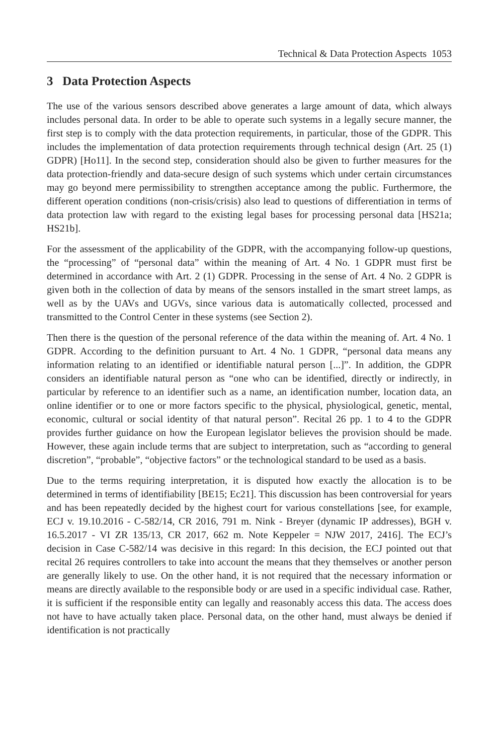Technical & Data Protection Aspects 1053
3 Data Protection Aspects
The use of the various sensors described above generates a large amount of data, which always includes personal data. In order to be able to operate such systems in a legally secure manner, the first step is to comply with the data protection requirements, in particular, those of the GDPR. This includes the implementation of data protection requirements through technical design (Art. 25 (1) GDPR) [Ho11]. In the second step, consideration should also be given to further measures for the data protection-friendly and data-secure design of such systems which under certain circumstances may go beyond mere permissibility to strengthen acceptance among the public. Furthermore, the different operation conditions (non-crisis/crisis) also lead to questions of differentiation in terms of data protection law with regard to the existing legal bases for processing personal data [HS21a; HS21b].
For the assessment of the applicability of the GDPR, with the accompanying follow-up questions, the “processing” of “personal data” within the meaning of Art. 4 No. 1 GDPR must first be determined in accordance with Art. 2 (1) GDPR. Processing in the sense of Art. 4 No. 2 GDPR is given both in the collection of data by means of the sensors installed in the smart street lamps, as well as by the UAVs and UGVs, since various data is automatically collected, processed and transmitted to the Control Center in these systems (see Section 2).
Then there is the question of the personal reference of the data within the meaning of. Art. 4 No. 1 GDPR. According to the definition pursuant to Art. 4 No. 1 GDPR, “personal data means any information relating to an identified or identifiable natural person [...]”. In addition, the GDPR considers an identifiable natural person as “one who can be identified, directly or indirectly, in particular by reference to an identifier such as a name, an identification number, location data, an online identifier or to one or more factors specific to the physical, physiological, genetic, mental, economic, cultural or social identity of that natural person”. Recital 26 pp. 1 to 4 to the GDPR provides further guidance on how the European legislator believes the provision should be made. However, these again include terms that are subject to interpretation, such as “according to general discretion”, “probable”, “objective factors” or the technological standard to be used as a basis.
Due to the terms requiring interpretation, it is disputed how exactly the allocation is to be determined in terms of identifiability [BE15; Ec21]. This discussion has been controversial for years and has been repeatedly decided by the highest court for various constellations [see, for example, ECJ v. 19.10.2016 - C-582/14, CR 2016, 791 m. Nink - Breyer (dynamic IP addresses), BGH v. 16.5.2017 - VI ZR 135/13, CR 2017, 662 m. Note Keppeler = NJW 2017, 2416]. The ECJ’s decision in Case C-582/14 was decisive in this regard: In this decision, the ECJ pointed out that recital 26 requires controllers to take into account the means that they themselves or another person are generally likely to use. On the other hand, it is not required that the necessary information or means are directly available to the responsible body or are used in a specific individual case. Rather, it is sufficient if the responsible entity can legally and reasonably access this data. The access does not have to have actually taken place. Personal data, on the other hand, must always be denied if identification is not practically